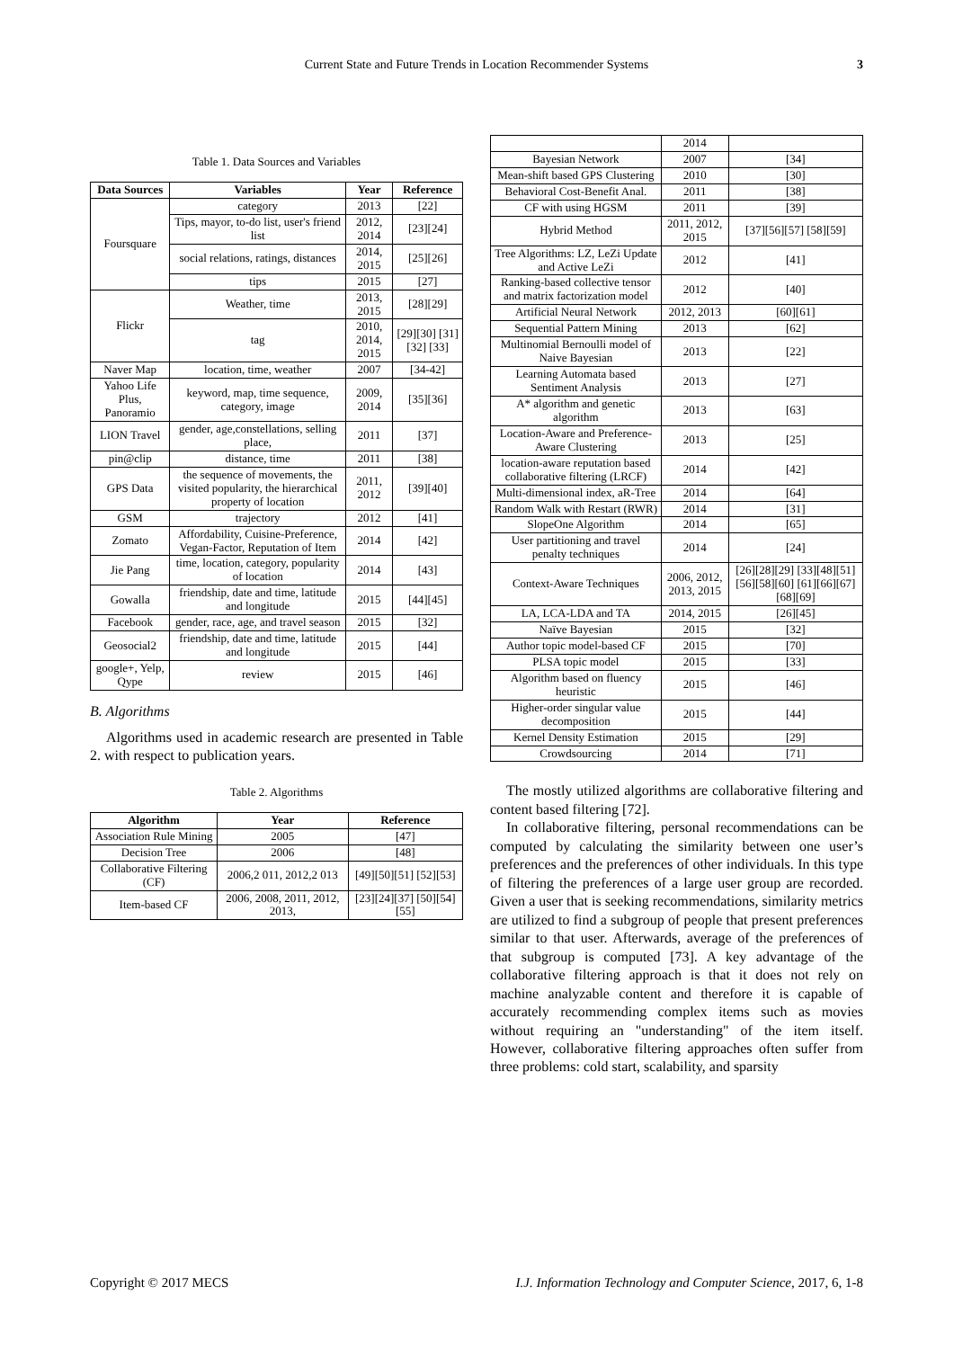Current State and Future Trends in Location Recommender Systems 3
Table 1. Data Sources and Variables
| Data Sources | Variables | Year | Reference |
| --- | --- | --- | --- |
| Foursquare | category | 2013 | [22] |
| | Tips, mayor, to-do list, user's friend list | 2012, 2014 | [23][24] |
| | social relations, ratings, distances | 2014, 2015 | [25][26] |
| | tips | 2015 | [27] |
| Flickr | Weather, time | 2013, 2015 | [28][29] |
| | tag | 2010, 2014, 2015 | [29][30] [31][32] [33] |
| Naver Map | location, time, weather | 2007 | [34-42] |
| Yahoo Life Plus, Panoramio | keyword, map, time sequence, category, image | 2009, 2014 | [35][36] |
| LION Travel | gender, age,constellations, selling place, | 2011 | [37] |
| pin@clip | distance, time | 2011 | [38] |
| GPS Data | the sequence of movements, the visited popularity, the hierarchical property of location | 2011, 2012 | [39][40] |
| GSM | trajectory | 2012 | [41] |
| Zomato | Affordability, Cuisine-Preference, Vegan-Factor, Reputation of Item | 2014 | [42] |
| Jie Pang | time, location, category, popularity of location | 2014 | [43] |
| Gowalla | friendship, date and time, latitude and longitude | 2015 | [44][45] |
| Facebook | gender, race, age, and travel season | 2015 | [32] |
| Geosocial2 | friendship, date and time, latitude and longitude | 2015 | [44] |
| google+, Yelp, Qype | review | 2015 | [46] |
B. Algorithms
Algorithms used in academic research are presented in Table 2. with respect to publication years.
Table 2. Algorithms
| Algorithm | Year | Reference |
| --- | --- | --- |
| Association Rule Mining | 2005 | [47] |
| Decision Tree | 2006 | [48] |
| Collaborative Filtering (CF) | 2006,2 011, 2012,2 013 | [49][50][51] [52][53] |
| Item-based CF | 2006, 2008, 2011, 2012, 2013, | [23][24][37] [50][54][55] |
| | 2014 | |
| Bayesian Network | 2007 | [34] |
| Mean-shift based GPS Clustering | 2010 | [30] |
| Behavioral Cost-Benefit Anal. | 2011 | [38] |
| CF with using HGSM | 2011 | [39] |
| Hybrid Method | 2011, 2012, 2015 | [37][56][57] [58][59] |
| Tree Algorithms: LZ, LeZi Update and Active LeZi | 2012 | [41] |
| Ranking-based collective tensor and matrix factorization model | 2012 | [40] |
| Artificial Neural Network | 2012, 2013 | [60][61] |
| Sequential Pattern Mining | 2013 | [62] |
| Multinomial Bernoulli model of Naive Bayesian | 2013 | [22] |
| Learning Automata based Sentiment Analysis | 2013 | [27] |
| A* algorithm and genetic algorithm | 2013 | [63] |
| Location-Aware and Preference-Aware Clustering | 2013 | [25] |
| location-aware reputation based collaborative filtering (LRCF) | 2014 | [42] |
| Multi-dimensional index, aR-Tree | 2014 | [64] |
| Random Walk with Restart (RWR) | 2014 | [31] |
| SlopeOne Algorithm | 2014 | [65] |
| User partitioning and travel penalty techniques | 2014 | [24] |
| Context-Aware Techniques | 2006, 2012, 2013, 2015 | [26][28][29] [33][48][51] [56][58][60] [61][66][67] [68][69] |
| LA, LCA-LDA and TA | 2014, 2015 | [26][45] |
| Naïve Bayesian | 2015 | [32] |
| Author topic model-based CF | 2015 | [70] |
| PLSA topic model | 2015 | [33] |
| Algorithm based on fluency heuristic | 2015 | [46] |
| Higher-order singular value decomposition | 2015 | [44] |
| Kernel Density Estimation | 2015 | [29] |
| Crowdsourcing | 2014 | [71] |
The mostly utilized algorithms are collaborative filtering and content based filtering [72].
In collaborative filtering, personal recommendations can be computed by calculating the similarity between one user’s preferences and the preferences of other individuals. In this type of filtering the preferences of a large user group are recorded. Given a user that is seeking recommendations, similarity metrics are utilized to find a subgroup of people that present preferences similar to that user. Afterwards, average of the preferences of that subgroup is computed [73]. A key advantage of the collaborative filtering approach is that it does not rely on machine analyzable content and therefore it is capable of accurately recommending complex items such as movies without requiring an "understanding" of the item itself. However, collaborative filtering approaches often suffer from three problems: cold start, scalability, and sparsity
Copyright © 2017 MECS I.J. Information Technology and Computer Science, 2017, 6, 1-8